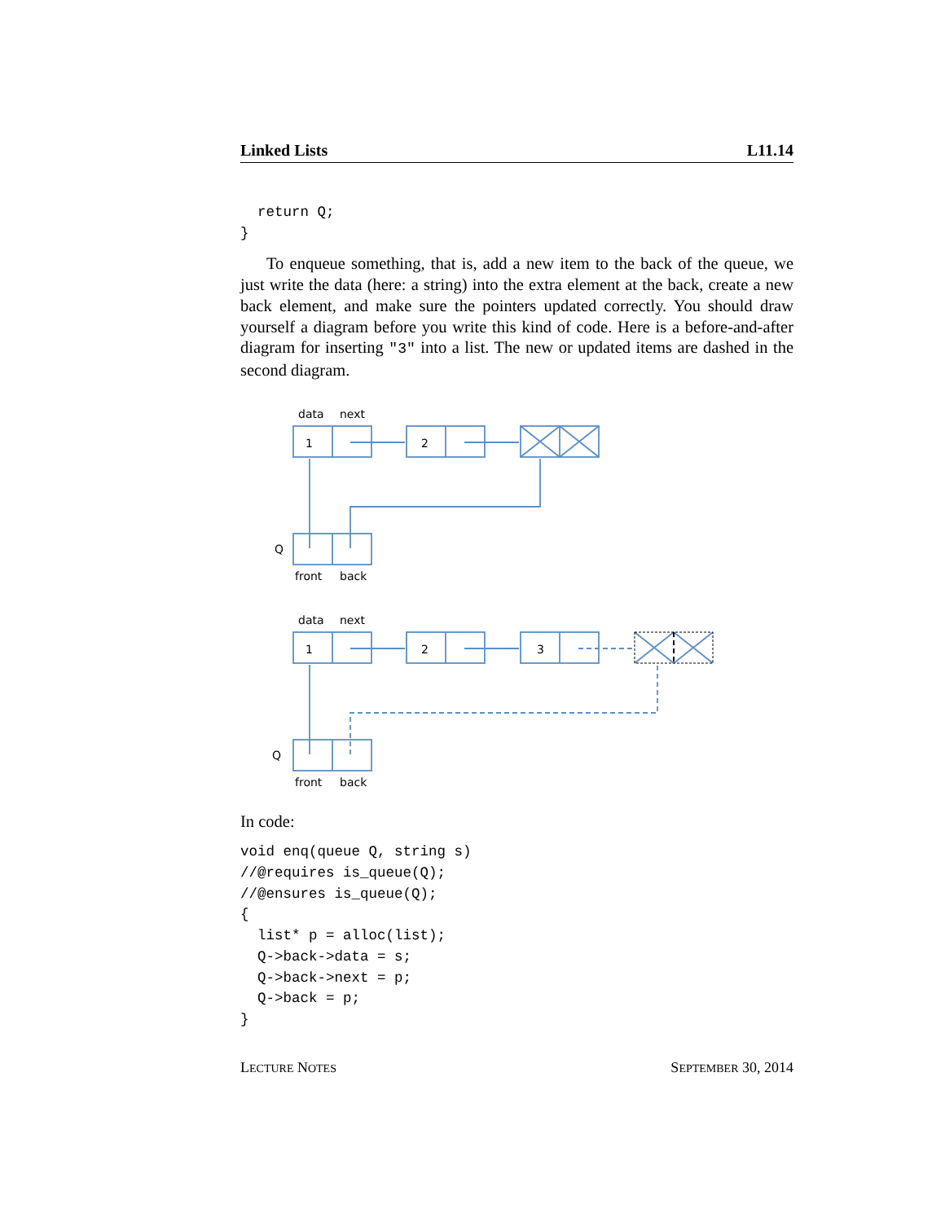Linked Lists L11.14
  return Q;
}
To enqueue something, that is, add a new item to the back of the queue, we just write the data (here: a string) into the extra element at the back, create a new back element, and make sure the pointers updated correctly. You should draw yourself a diagram before you write this kind of code. Here is a before-and-after diagram for inserting "3" into a list. The new or updated items are dashed in the second diagram.
data
next
1
2
Q
front
back
data
next
1
2
3
Q
front
back
In code:
void enq(queue Q, string s)
//@requires is_queue(Q);
//@ensures is_queue(Q);
{
  list* p = alloc(list);
  Q->back->data = s;
  Q->back->next = p;
  Q->back = p;
}
LECTURE NOTES SEPTEMBER 30, 2014